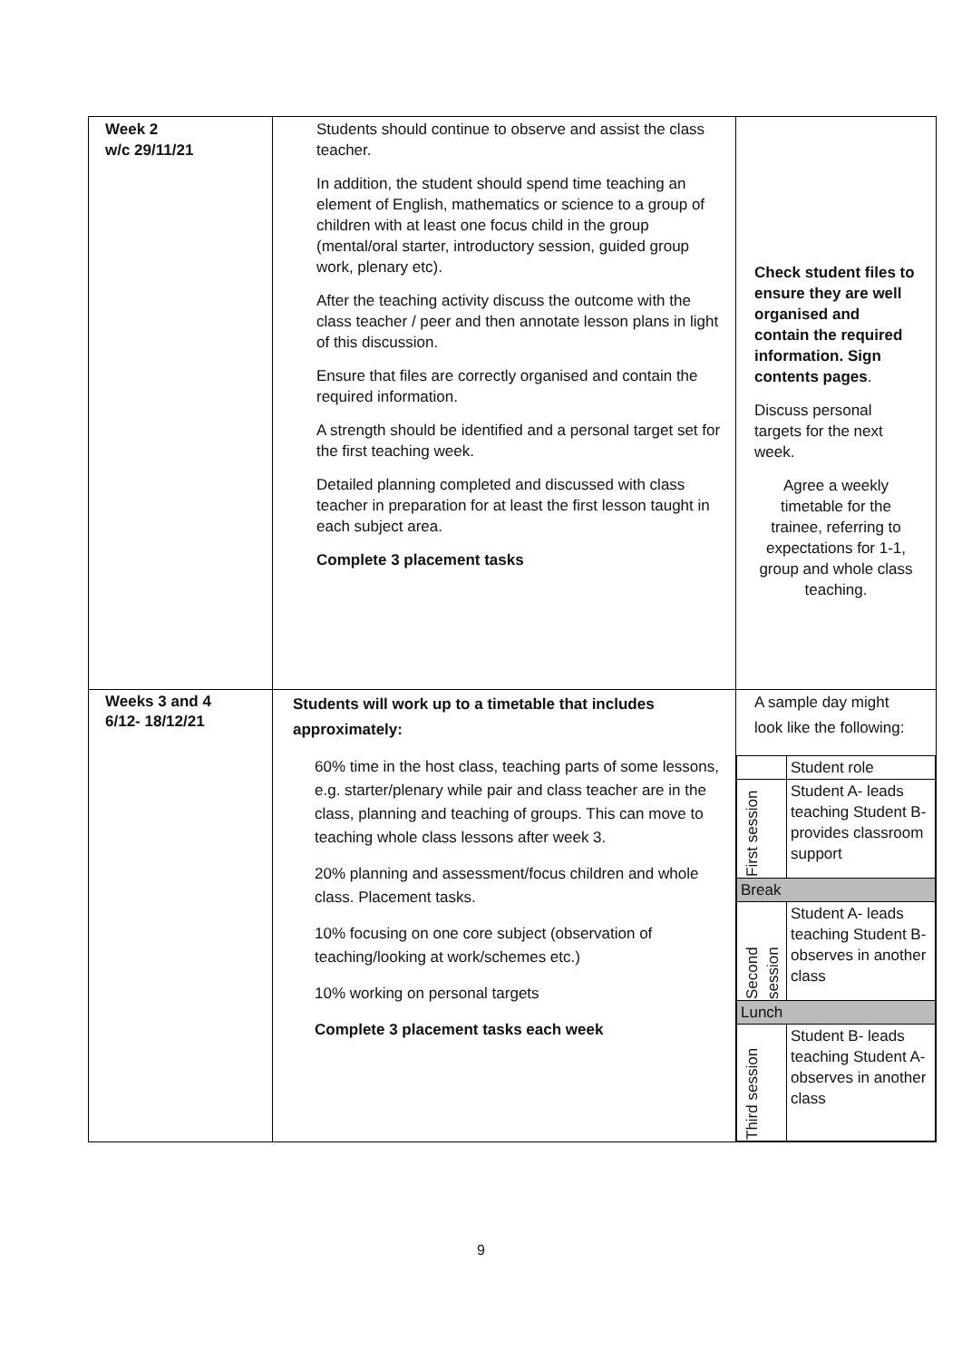| Week 2 w/c 29/11/21 | Students should continue to observe and assist the class teacher. In addition, the student should spend time teaching an element of English, mathematics or science to a group of children with at least one focus child in the group (mental/oral starter, introductory session, guided group work, plenary etc). After the teaching activity discuss the outcome with the class teacher / peer and then annotate lesson plans in light of this discussion. Ensure that files are correctly organised and contain the required information. A strength should be identified and a personal target set for the first teaching week. Detailed planning completed and discussed with class teacher in preparation for at least the first lesson taught in each subject area. Complete 3 placement tasks | Check student files to ensure they are well organised and contain the required information. Sign contents pages . Discuss personal targets for the next week. Agree a weekly timetable for the trainee, referring to expectations for 1-1, group and whole class teaching. |
| Weeks 3 and 4 6/12- 18/12/21 | Students will work up to a timetable that includes approximately: 60% time in the host class, teaching parts of some lessons, e.g. starter/plenary while pair and class teacher are in the class, planning and teaching of groups. This can move to teaching whole class lessons after week 3. 20% planning and assessment/focus children and whole class. Placement tasks. 10% focusing on one core subject (observation of teaching/looking at work/schemes etc.) 10% working on personal targets Complete 3 placement tasks each week | A sample day might look like the following: / / Student role / / First session / Student A- leads teaching Student B- provides classroom support / / Break / / / Second session / Student A- leads teaching Student B- observes in another class / / Lunch / / / Third session / Student B- leads teaching Student A- observes in another class / |
9